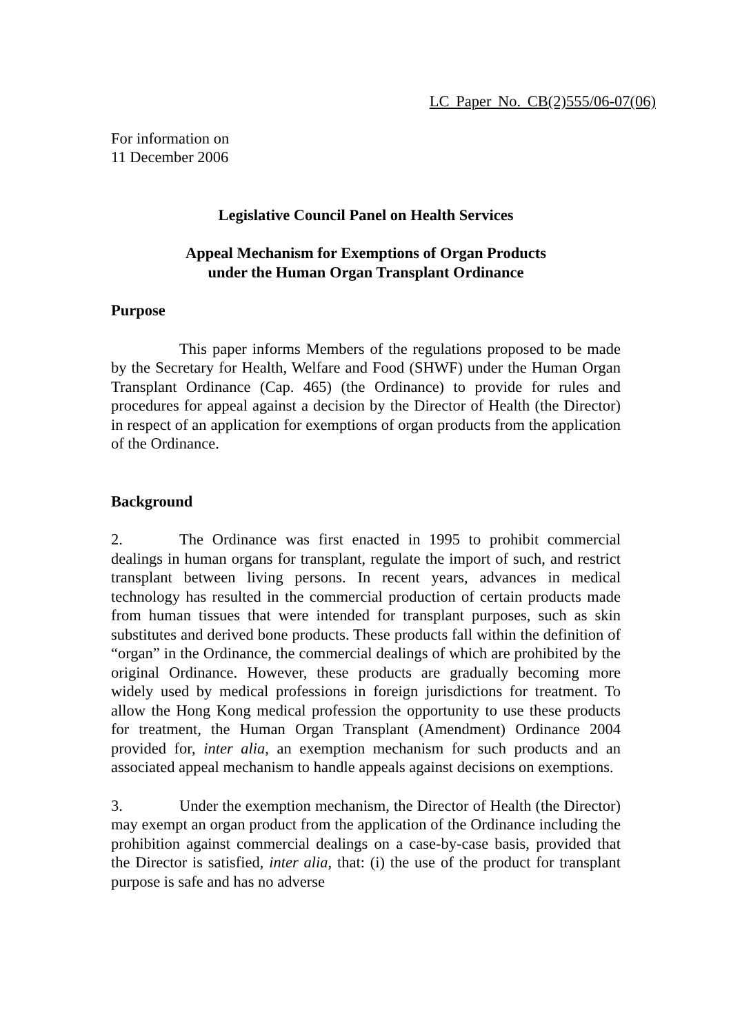LC Paper No. CB(2)555/06-07(06)
For information on
11 December 2006
Legislative Council Panel on Health Services
Appeal Mechanism for Exemptions of Organ Products
under the Human Organ Transplant Ordinance
Purpose
This paper informs Members of the regulations proposed to be made by the Secretary for Health, Welfare and Food (SHWF) under the Human Organ Transplant Ordinance (Cap. 465) (the Ordinance) to provide for rules and procedures for appeal against a decision by the Director of Health (the Director) in respect of an application for exemptions of organ products from the application of the Ordinance.
Background
2. The Ordinance was first enacted in 1995 to prohibit commercial dealings in human organs for transplant, regulate the import of such, and restrict transplant between living persons. In recent years, advances in medical technology has resulted in the commercial production of certain products made from human tissues that were intended for transplant purposes, such as skin substitutes and derived bone products. These products fall within the definition of “organ” in the Ordinance, the commercial dealings of which are prohibited by the original Ordinance. However, these products are gradually becoming more widely used by medical professions in foreign jurisdictions for treatment. To allow the Hong Kong medical profession the opportunity to use these products for treatment, the Human Organ Transplant (Amendment) Ordinance 2004 provided for, inter alia, an exemption mechanism for such products and an associated appeal mechanism to handle appeals against decisions on exemptions.
3. Under the exemption mechanism, the Director of Health (the Director) may exempt an organ product from the application of the Ordinance including the prohibition against commercial dealings on a case-by-case basis, provided that the Director is satisfied, inter alia, that: (i) the use of the product for transplant purpose is safe and has no adverse